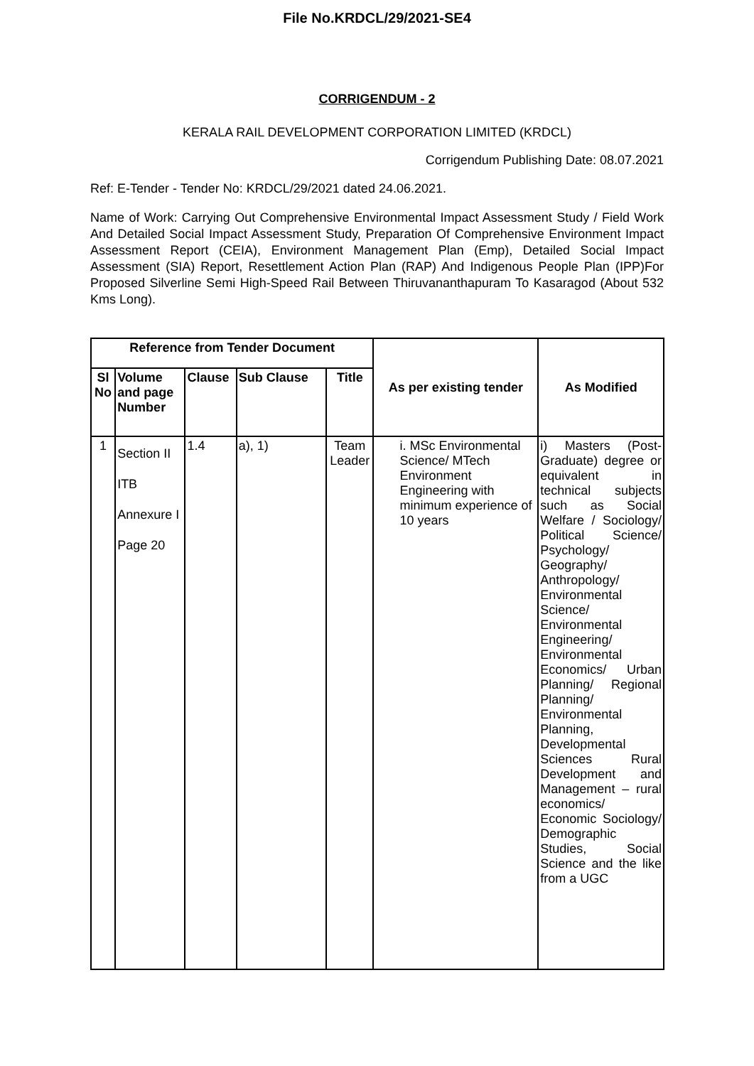File No.KRDCL/29/2021-SE4
CORRIGENDUM - 2
KERALA RAIL DEVELOPMENT CORPORATION LIMITED (KRDCL)
Corrigendum Publishing Date: 08.07.2021
Ref: E-Tender - Tender No: KRDCL/29/2021 dated 24.06.2021.
Name of Work: Carrying Out Comprehensive Environmental Impact Assessment Study / Field Work And Detailed Social Impact Assessment Study, Preparation Of Comprehensive Environment Impact Assessment Report (CEIA), Environment Management Plan (Emp), Detailed Social Impact Assessment (SIA) Report, Resettlement Action Plan (RAP) And Indigenous People Plan (IPP)For Proposed Silverline Semi High-Speed Rail Between Thiruvananthapuram To Kasaragod (About 532 Kms Long).
| Reference from Tender Document | | | | | As per existing tender | As Modified |
| --- | --- | --- | --- | --- | --- | --- |
| Sl No | Volume and page Number | Clause | Sub Clause | Title | | |
| 1 | Section II ITB Annexure I Page 20 | 1.4 | a), 1) | Team Leader | i. MSc Environmental Science/ MTech Environment Engineering with minimum experience of 10 years | i) Masters (Post-Graduate) degree or equivalent in technical subjects such as Social Welfare / Sociology/ Political Science/ Psychology/ Geography/ Anthropology/ Environmental Science/ Environmental Engineering/ Environmental Economics/ Urban Planning/ Regional Planning/ Environmental Planning, Developmental Sciences Rural Development and Management – rural economics/ Economic Sociology/ Demographic Studies, Social Science and the like from a UGC |